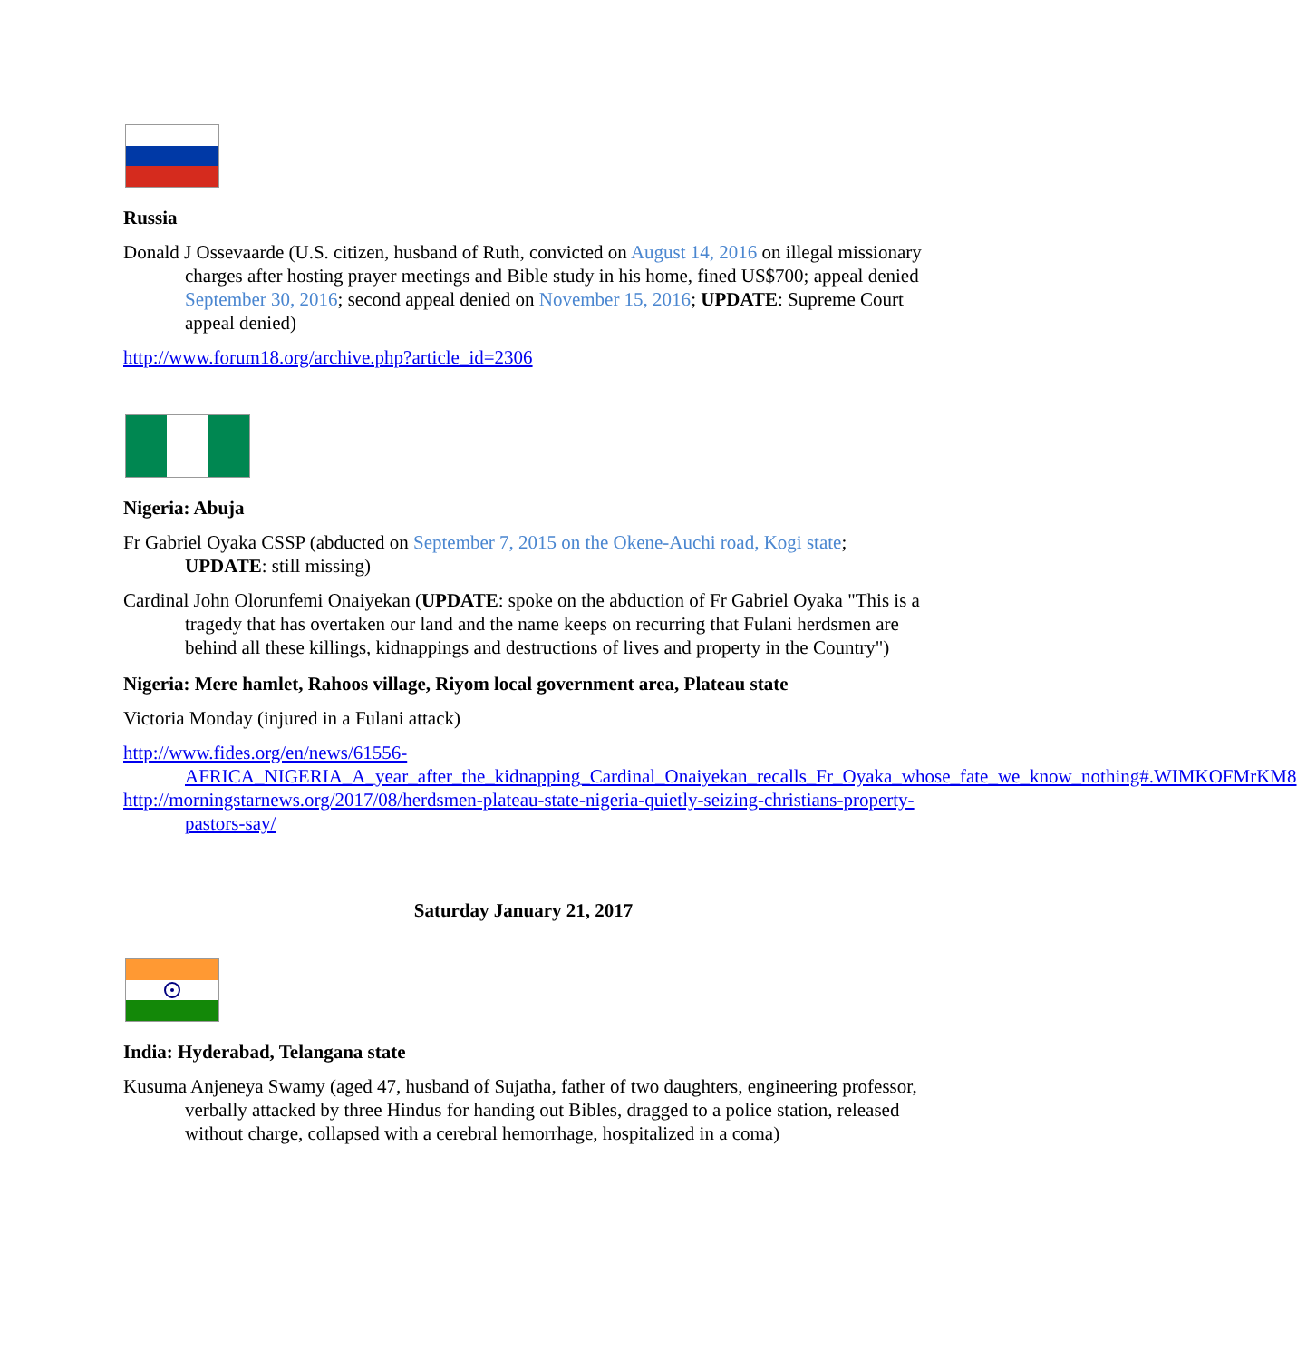Russia
Donald J Ossevaarde (U.S. citizen, husband of Ruth, convicted on August 14, 2016 on illegal missionary charges after hosting prayer meetings and Bible study in his home, fined US$700; appeal denied September 30, 2016; second appeal denied on November 15, 2016; UPDATE: Supreme Court appeal denied)
http://www.forum18.org/archive.php?article_id=2306
Nigeria: Abuja
Fr Gabriel Oyaka CSSP (abducted on September 7, 2015 on the Okene-Auchi road, Kogi state; UPDATE: still missing)
Cardinal John Olorunfemi Onaiyekan (UPDATE: spoke on the abduction of Fr Gabriel Oyaka "This is a tragedy that has overtaken our land and the name keeps on recurring that Fulani herdsmen are behind all these killings, kidnappings and destructions of lives and property in the Country")
Nigeria: Mere hamlet, Rahoos village, Riyom local government area, Plateau state
Victoria Monday (injured in a Fulani attack)
http://www.fides.org/en/news/61556-AFRICA_NIGERIA_A_year_after_the_kidnapping_Cardinal_Onaiyekan_recalls_Fr_Oyaka_whose_fate_we_know_nothing#.WIMKOFMrKM8
http://morningstarnews.org/2017/08/herdsmen-plateau-state-nigeria-quietly-seizing-christians-property-pastors-say/
Saturday January 21, 2017
India: Hyderabad, Telangana state
Kusuma Anjeneya Swamy (aged 47, husband of Sujatha, father of two daughters, engineering professor, verbally attacked by three Hindus for handing out Bibles, dragged to a police station, released without charge, collapsed with a cerebral hemorrhage, hospitalized in a coma)